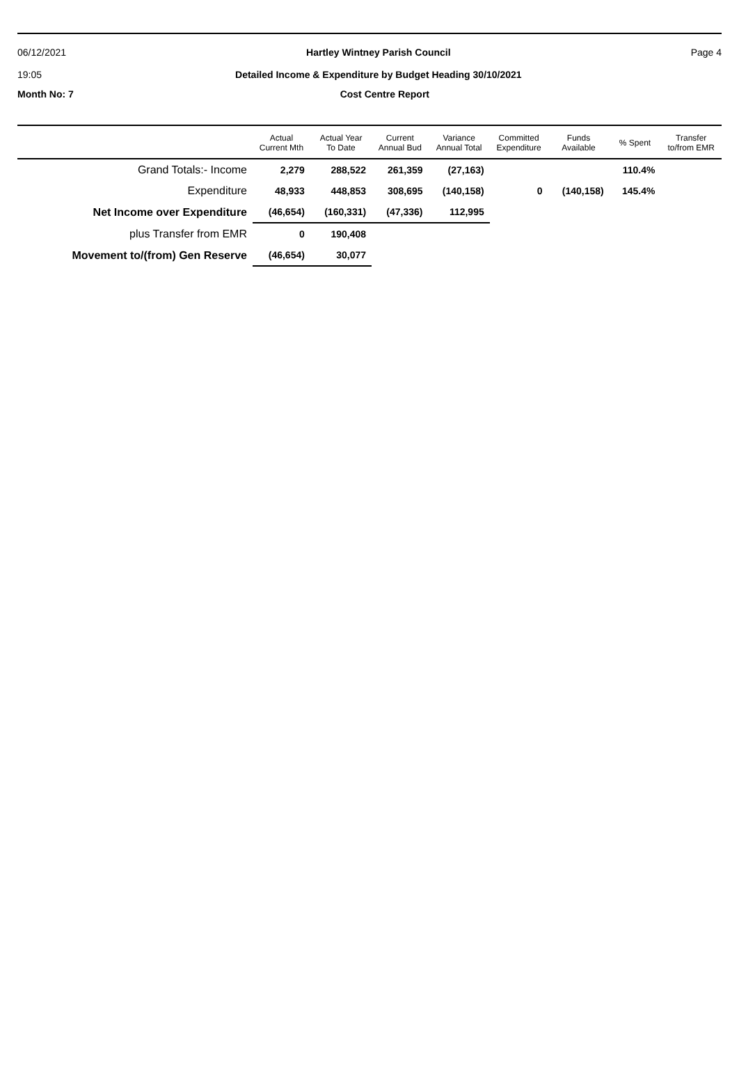06/12/2021
19:05
Hartley Wintney Parish Council
Detailed Income & Expenditure by Budget Heading 30/10/2021
Page 4
Month No: 7 Cost Centre Report
| | Actual Current Mth | Actual Year To Date | Current Annual Bud | Variance Annual Total | Committed Expenditure | Funds Available | % Spent | Transfer to/from EMR |
| --- | --- | --- | --- | --- | --- | --- | --- | --- |
| Grand Totals:- Income | 2,279 | 288,522 | 261,359 | (27,163) | | | 110.4% | |
| Expenditure | 48,933 | 448,853 | 308,695 | (140,158) | 0 | (140,158) | 145.4% | |
| Net Income over Expenditure | (46,654) | (160,331) | (47,336) | 112,995 | | | | |
| plus Transfer from EMR | 0 | 190,408 | | | | | | |
| Movement to/(from) Gen Reserve | (46,654) | 30,077 | | | | | | |